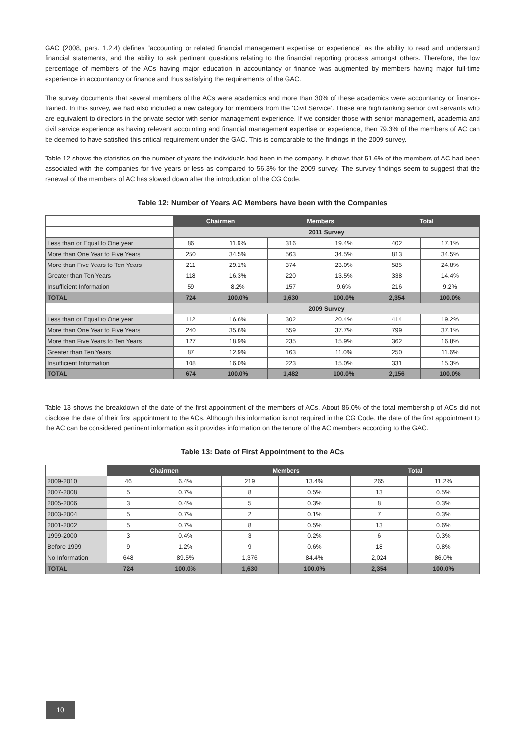GAC (2008, para. 1.2.4) defines “accounting or related financial management expertise or experience” as the ability to read and understand financial statements, and the ability to ask pertinent questions relating to the financial reporting process amongst others. Therefore, the low percentage of members of the ACs having major education in accountancy or finance was augmented by members having major full-time experience in accountancy or finance and thus satisfying the requirements of the GAC.
The survey documents that several members of the ACs were academics and more than 30% of these academics were accountancy or finance-trained. In this survey, we had also included a new category for members from the ‘Civil Service’. These are high ranking senior civil servants who are equivalent to directors in the private sector with senior management experience. If we consider those with senior management, academia and civil service experience as having relevant accounting and financial management expertise or experience, then 79.3% of the members of AC can be deemed to have satisfied this critical requirement under the GAC. This is comparable to the findings in the 2009 survey.
Table 12 shows the statistics on the number of years the individuals had been in the company. It shows that 51.6% of the members of AC had been associated with the companies for five years or less as compared to 56.3% for the 2009 survey. The survey findings seem to suggest that the renewal of the members of AC has slowed down after the introduction of the CG Code.
Table 12: Number of Years AC Members have been with the Companies
| | Chairmen | | Members | | Total | |
| | 2011 Survey | | | | | |
| Less than or Equal to One year | 86 | 11.9% | 316 | 19.4% | 402 | 17.1% |
| More than One Year to Five Years | 250 | 34.5% | 563 | 34.5% | 813 | 34.5% |
| More than Five Years to Ten Years | 211 | 29.1% | 374 | 23.0% | 585 | 24.8% |
| Greater than Ten Years | 118 | 16.3% | 220 | 13.5% | 338 | 14.4% |
| Insufficient Information | 59 | 8.2% | 157 | 9.6% | 216 | 9.2% |
| TOTAL | 724 | 100.0% | 1,630 | 100.0% | 2,354 | 100.0% |
| | 2009 Survey | | | | | |
| Less than or Equal to One year | 112 | 16.6% | 302 | 20.4% | 414 | 19.2% |
| More than One Year to Five Years | 240 | 35.6% | 559 | 37.7% | 799 | 37.1% |
| More than Five Years to Ten Years | 127 | 18.9% | 235 | 15.9% | 362 | 16.8% |
| Greater than Ten Years | 87 | 12.9% | 163 | 11.0% | 250 | 11.6% |
| Insufficient Information | 108 | 16.0% | 223 | 15.0% | 331 | 15.3% |
| TOTAL | 674 | 100.0% | 1,482 | 100.0% | 2,156 | 100.0% |
Table 13 shows the breakdown of the date of the first appointment of the members of ACs. About 86.0% of the total membership of ACs did not disclose the date of their first appointment to the ACs. Although this information is not required in the CG Code, the date of the first appointment to the AC can be considered pertinent information as it provides information on the tenure of the AC members according to the GAC.
Table 13: Date of First Appointment to the ACs
| | Chairmen | | Members | | Total | |
| 2009-2010 | 46 | 6.4% | 219 | 13.4% | 265 | 11.2% |
| 2007-2008 | 5 | 0.7% | 8 | 0.5% | 13 | 0.5% |
| 2005-2006 | 3 | 0.4% | 5 | 0.3% | 8 | 0.3% |
| 2003-2004 | 5 | 0.7% | 2 | 0.1% | 7 | 0.3% |
| 2001-2002 | 5 | 0.7% | 8 | 0.5% | 13 | 0.6% |
| 1999-2000 | 3 | 0.4% | 3 | 0.2% | 6 | 0.3% |
| Before 1999 | 9 | 1.2% | 9 | 0.6% | 18 | 0.8% |
| No Information | 648 | 89.5% | 1,376 | 84.4% | 2,024 | 86.0% |
| TOTAL | 724 | 100.0% | 1,630 | 100.0% | 2,354 | 100.0% |
10